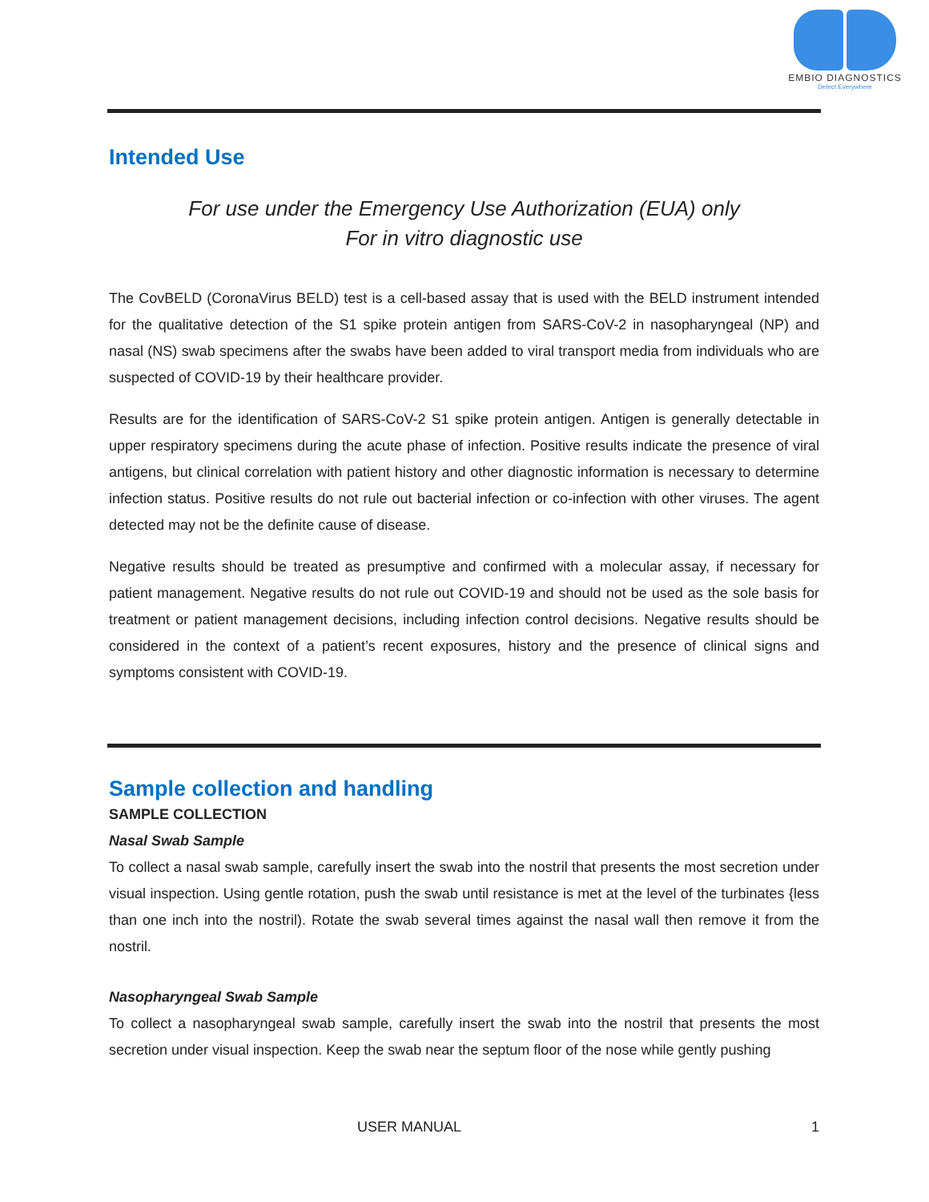EMBIO DIAGNOSTICS
Detect Everywhere
Intended Use
For use under the Emergency Use Authorization (EUA) only
For in vitro diagnostic use
The CovBELD (CoronaVirus BELD) test is a cell-based assay that is used with the BELD instrument intended for the qualitative detection of the S1 spike protein antigen from SARS-CoV-2 in nasopharyngeal (NP) and nasal (NS) swab specimens after the swabs have been added to viral transport media from individuals who are suspected of COVID-19 by their healthcare provider.
Results are for the identification of SARS-CoV-2 S1 spike protein antigen. Antigen is generally detectable in upper respiratory specimens during the acute phase of infection. Positive results indicate the presence of viral antigens, but clinical correlation with patient history and other diagnostic information is necessary to determine infection status. Positive results do not rule out bacterial infection or co-infection with other viruses. The agent detected may not be the definite cause of disease.
Negative results should be treated as presumptive and confirmed with a molecular assay, if necessary for patient management. Negative results do not rule out COVID-19 and should not be used as the sole basis for treatment or patient management decisions, including infection control decisions. Negative results should be considered in the context of a patient’s recent exposures, history and the presence of clinical signs and symptoms consistent with COVID-19.
Sample collection and handling
SAMPLE COLLECTION
Nasal Swab Sample
To collect a nasal swab sample, carefully insert the swab into the nostril that presents the most secretion under visual inspection. Using gentle rotation, push the swab until resistance is met at the level of the turbinates {less than one inch into the nostril). Rotate the swab several times against the nasal wall then remove it from the nostril.
Nasopharyngeal Swab Sample
To collect a nasopharyngeal swab sample, carefully insert the swab into the nostril that presents the most secretion under visual inspection. Keep the swab near the septum floor of the nose while gently pushing
USER MANUAL 1